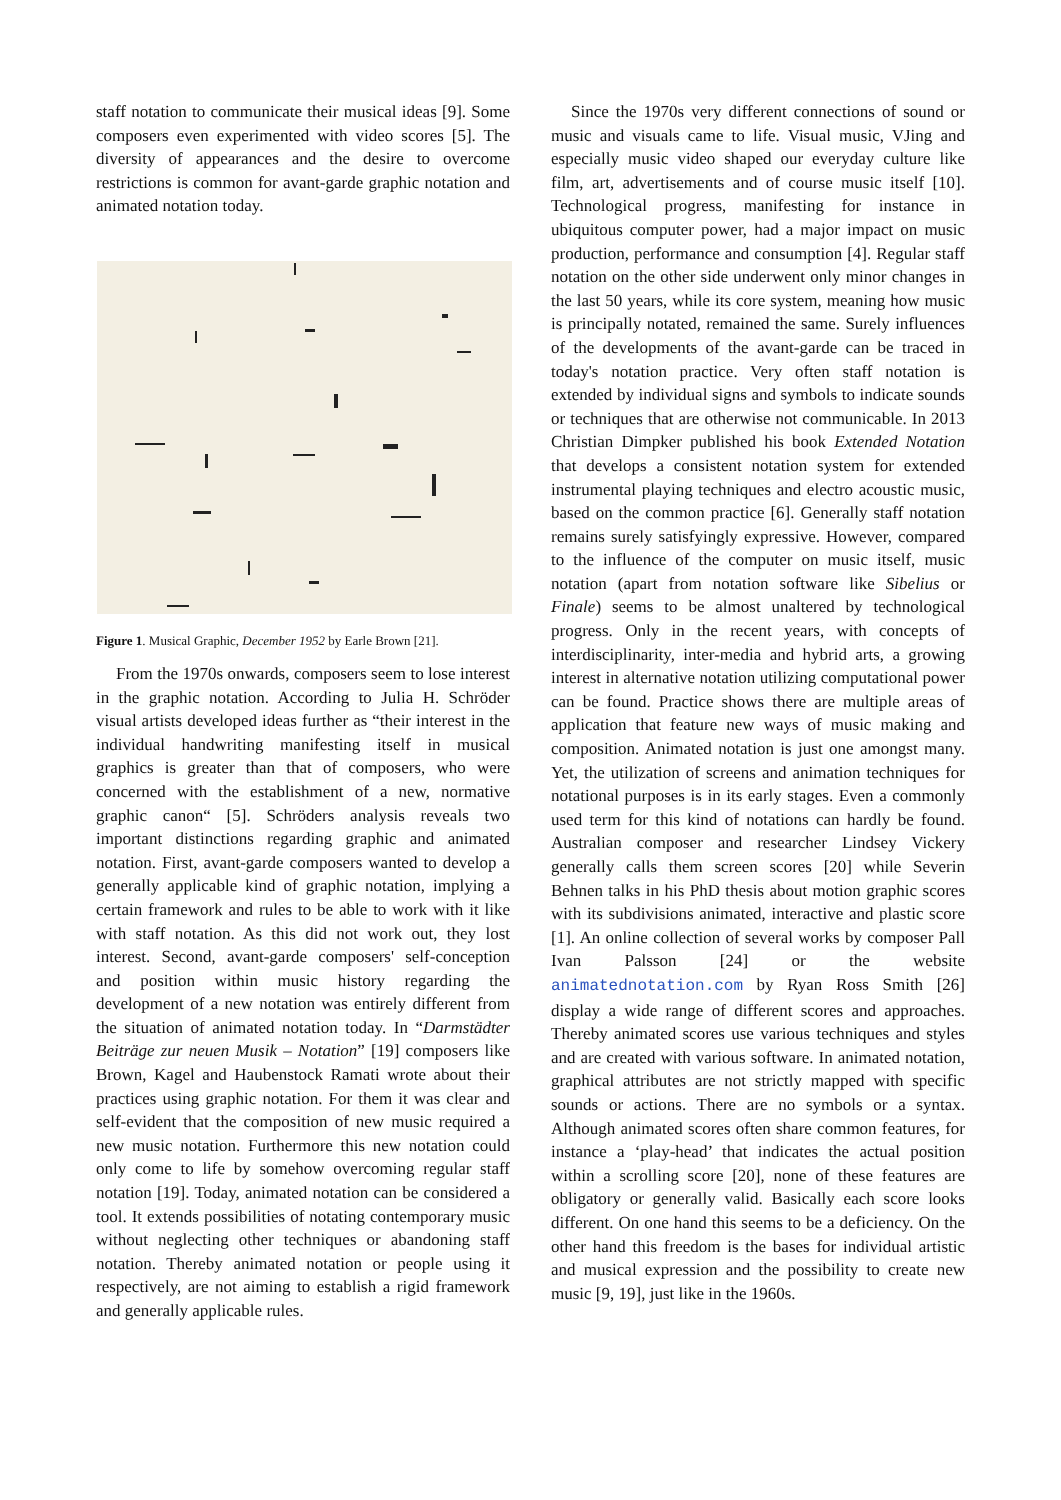staff notation to communicate their musical ideas [9]. Some composers even experimented with video scores [5]. The diversity of appearances and the desire to overcome restrictions is common for avant-garde graphic notation and animated notation today.
Figure 1. Musical Graphic, December 1952 by Earle Brown [21].
From the 1970s onwards, composers seem to lose interest in the graphic notation. According to Julia H. Schröder visual artists developed ideas further as “their interest in the individual handwriting manifesting itself in musical graphics is greater than that of composers, who were concerned with the establishment of a new, normative graphic canon“ [5]. Schröders analysis reveals two important distinctions regarding graphic and animated notation. First, avant-garde composers wanted to develop a generally applicable kind of graphic notation, implying a certain framework and rules to be able to work with it like with staff notation. As this did not work out, they lost interest. Second, avant-garde composers' self-conception and position within music history regarding the development of a new notation was entirely different from the situation of animated notation today. In “Darmstädter Beiträge zur neuen Musik – Notation” [19] composers like Brown, Kagel and Haubenstock Ramati wrote about their practices using graphic notation. For them it was clear and self-evident that the composition of new music required a new music notation. Furthermore this new notation could only come to life by somehow overcoming regular staff notation [19]. Today, animated notation can be considered a tool. It extends possibilities of notating contemporary music without neglecting other techniques or abandoning staff notation. Thereby animated notation or people using it respectively, are not aiming to establish a rigid framework and generally applicable rules.
Since the 1970s very different connections of sound or music and visuals came to life. Visual music, VJing and especially music video shaped our everyday culture like film, art, advertisements and of course music itself [10]. Technological progress, manifesting for instance in ubiquitous computer power, had a major impact on music production, performance and consumption [4]. Regular staff notation on the other side underwent only minor changes in the last 50 years, while its core system, meaning how music is principally notated, remained the same. Surely influences of the developments of the avant-garde can be traced in today's notation practice. Very often staff notation is extended by individual signs and symbols to indicate sounds or techniques that are otherwise not communicable. In 2013 Christian Dimpker published his book Extended Notation that develops a consistent notation system for extended instrumental playing techniques and electro acoustic music, based on the common practice [6]. Generally staff notation remains surely satisfyingly expressive. However, compared to the influence of the computer on music itself, music notation (apart from notation software like Sibelius or Finale) seems to be almost unaltered by technological progress. Only in the recent years, with concepts of interdisciplinarity, inter-media and hybrid arts, a growing interest in alternative notation utilizing computational power can be found. Practice shows there are multiple areas of application that feature new ways of music making and composition. Animated notation is just one amongst many. Yet, the utilization of screens and animation techniques for notational purposes is in its early stages. Even a commonly used term for this kind of notations can hardly be found. Australian composer and researcher Lindsey Vickery generally calls them screen scores [20] while Severin Behnen talks in his PhD thesis about motion graphic scores with its subdivisions animated, interactive and plastic score [1]. An online collection of several works by composer Pall Ivan Palsson [24] or the website animatednotation.com by Ryan Ross Smith [26] display a wide range of different scores and approaches. Thereby animated scores use various techniques and styles and are created with various software. In animated notation, graphical attributes are not strictly mapped with specific sounds or actions. There are no symbols or a syntax. Although animated scores often share common features, for instance a ‘play-head’ that indicates the actual position within a scrolling score [20], none of these features are obligatory or generally valid. Basically each score looks different. On one hand this seems to be a deficiency. On the other hand this freedom is the bases for individual artistic and musical expression and the possibility to create new music [9, 19], just like in the 1960s.